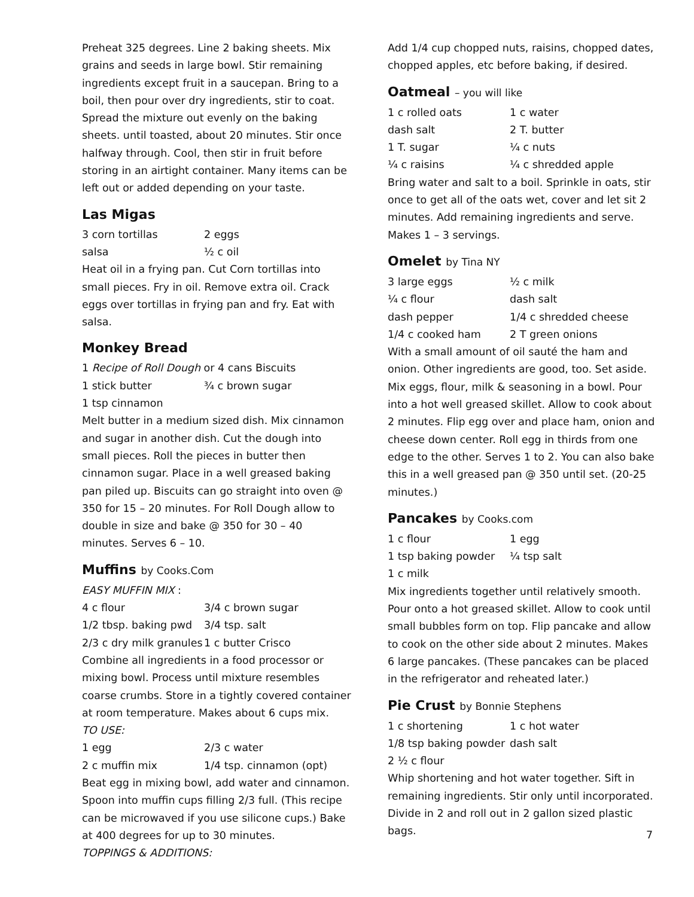Preheat 325 degrees. Line 2 baking sheets. Mix grains and seeds in large bowl. Stir remaining ingredients except fruit in a saucepan. Bring to a boil, then pour over dry ingredients, stir to coat. Spread the mixture out evenly on the baking sheets. until toasted, about 20 minutes. Stir once halfway through. Cool, then stir in fruit before storing in an airtight container. Many items can be left out or added depending on your taste.
Las Migas
3 corn tortillas 2 eggs salsa ½ c oil
Heat oil in a frying pan. Cut Corn tortillas into small pieces. Fry in oil. Remove extra oil. Crack eggs over tortillas in frying pan and fry. Eat with salsa.
Monkey Bread
1 Recipe of Roll Dough or 4 cans Biscuits
1 stick butter ¾ c brown sugar
1 tsp cinnamon
Melt butter in a medium sized dish. Mix cinnamon and sugar in another dish. Cut the dough into small pieces. Roll the pieces in butter then cinnamon sugar. Place in a well greased baking pan piled up. Biscuits can go straight into oven @ 350 for 15 – 20 minutes. For Roll Dough allow to double in size and bake @ 350 for 30 – 40 minutes. Serves 6 – 10.
Muffins by Cooks.Com
EASY MUFFIN MIX :
4 c flour 3/4 c brown sugar 1/2 tbsp. baking pwd 3/4 tsp. salt 2/3 c dry milk granules 1 c butter Crisco
Combine all ingredients in a food processor or mixing bowl. Process until mixture resembles coarse crumbs. Store in a tightly covered container at room temperature. Makes about 6 cups mix.
TO USE:
1 egg 2/3 c water 2 c muffin mix 1/4 tsp. cinnamon (opt)
Beat egg in mixing bowl, add water and cinnamon. Spoon into muffin cups filling 2/3 full. (This recipe can be microwaved if you use silicone cups.) Bake at 400 degrees for up to 30 minutes.
TOPPINGS & ADDITIONS:
Add 1/4 cup chopped nuts, raisins, chopped dates, chopped apples, etc before baking, if desired.
Oatmeal – you will like
1 c rolled oats 1 c water dash salt 2 T. butter 1 T. sugar ¼ c nuts ¼ c raisins ¼ c shredded apple
Bring water and salt to a boil. Sprinkle in oats, stir once to get all of the oats wet, cover and let sit 2 minutes. Add remaining ingredients and serve. Makes 1 – 3 servings.
Omelet by Tina NY
3 large eggs ½ c milk ¼ c flour dash salt dash pepper 1/4 c shredded cheese 1/4 c cooked ham 2 T green onions
With a small amount of oil sauté the ham and onion. Other ingredients are good, too. Set aside. Mix eggs, flour, milk & seasoning in a bowl. Pour into a hot well greased skillet. Allow to cook about 2 minutes. Flip egg over and place ham, onion and cheese down center. Roll egg in thirds from one edge to the other. Serves 1 to 2. You can also bake this in a well greased pan @ 350 until set. (20-25 minutes.)
Pancakes by Cooks.com
1 c flour 1 egg 1 tsp baking powder ¼ tsp salt
1 c milk
Mix ingredients together until relatively smooth. Pour onto a hot greased skillet. Allow to cook until small bubbles form on top. Flip pancake and allow to cook on the other side about 2 minutes. Makes 6 large pancakes. (These pancakes can be placed in the refrigerator and reheated later.)
Pie Crust by Bonnie Stephens
1 c shortening 1 c hot water 1/8 tsp baking powder dash salt
2 ½ c flour
Whip shortening and hot water together. Sift in remaining ingredients. Stir only until incorporated. Divide in 2 and roll out in 2 gallon sized plastic bags.
7